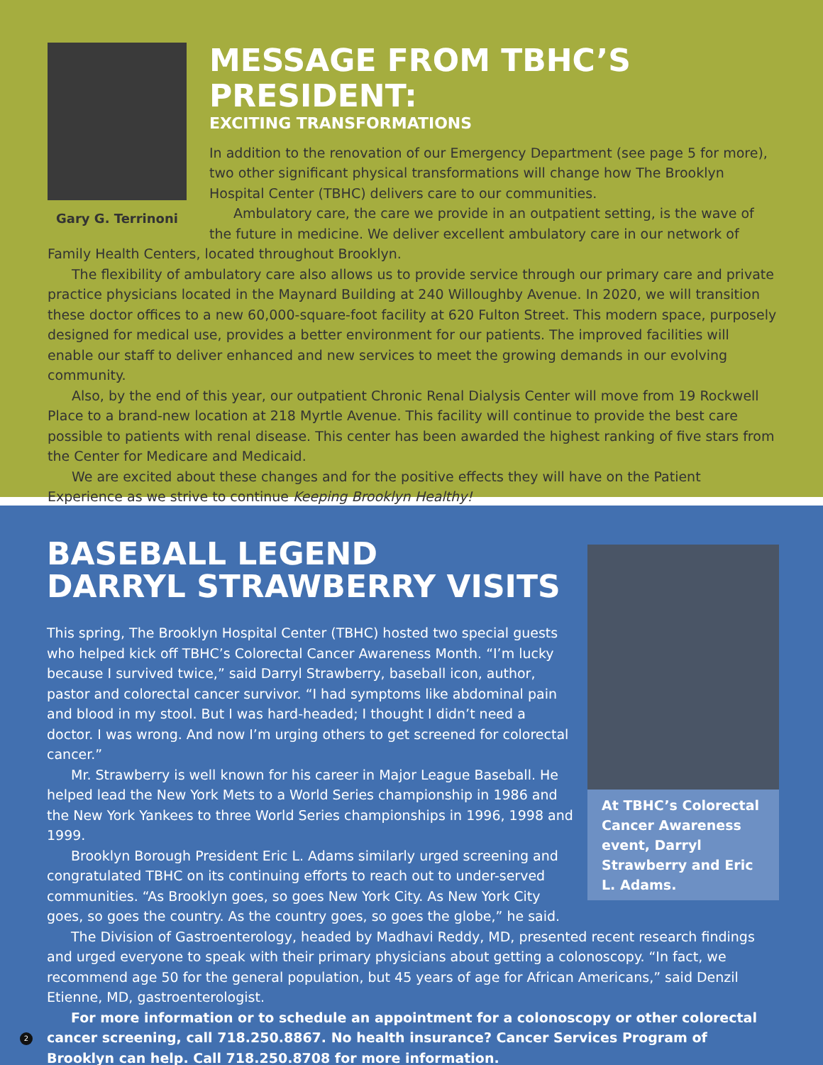Gary G. Terrinoni
MESSAGE FROM TBHC’S PRESIDENT:
EXCITING TRANSFORMATIONS
In addition to the renovation of our Emergency Department (see page 5 for more), two other significant physical transformations will change how The Brooklyn Hospital Center (TBHC) delivers care to our communities.
Ambulatory care, the care we provide in an outpatient setting, is the wave of the future in medicine. We deliver excellent ambulatory care in our network of Family Health Centers, located throughout Brooklyn.
The flexibility of ambulatory care also allows us to provide service through our primary care and private practice physicians located in the Maynard Building at 240 Willoughby Avenue. In 2020, we will transition these doctor offices to a new 60,000-square-foot facility at 620 Fulton Street. This modern space, purposely designed for medical use, provides a better environment for our patients. The improved facilities will enable our staff to deliver enhanced and new services to meet the growing demands in our evolving community.
Also, by the end of this year, our outpatient Chronic Renal Dialysis Center will move from 19 Rockwell Place to a brand-new location at 218 Myrtle Avenue. This facility will continue to provide the best care possible to patients with renal disease. This center has been awarded the highest ranking of five stars from the Center for Medicare and Medicaid.
We are excited about these changes and for the positive effects they will have on the Patient Experience as we strive to continue Keeping Brooklyn Healthy!
At TBHC’s Colorectal Cancer Awareness event, Darryl Strawberry and Eric L. Adams.
BASEBALL LEGEND
DARRYL STRAWBERRY VISITS
This spring, The Brooklyn Hospital Center (TBHC) hosted two special guests who helped kick off TBHC’s Colorectal Cancer Awareness Month. “I’m lucky because I survived twice,” said Darryl Strawberry, baseball icon, author, pastor and colorectal cancer survivor. “I had symptoms like abdominal pain and blood in my stool. But I was hard-headed; I thought I didn’t need a doctor. I was wrong. And now I’m urging others to get screened for colorectal cancer.”
Mr. Strawberry is well known for his career in Major League Baseball. He helped lead the New York Mets to a World Series championship in 1986 and the New York Yankees to three World Series championships in 1996, 1998 and 1999.
Brooklyn Borough President Eric L. Adams similarly urged screening and congratulated TBHC on its continuing efforts to reach out to under-served communities. “As Brooklyn goes, so goes New York City. As New York City goes, so goes the country. As the country goes, so goes the globe,” he said.
The Division of Gastroenterology, headed by Madhavi Reddy, MD, presented recent research findings and urged everyone to speak with their primary physicians about getting a colonoscopy. “In fact, we recommend age 50 for the general population, but 45 years of age for African Americans,” said Denzil Etienne, MD, gastroenterologist.
For more information or to schedule an appointment for a colonoscopy or other colorectal cancer screening, call 718.250.8867. No health insurance? Cancer Services Program of Brooklyn can help. Call 718.250.8708 for more information.
2